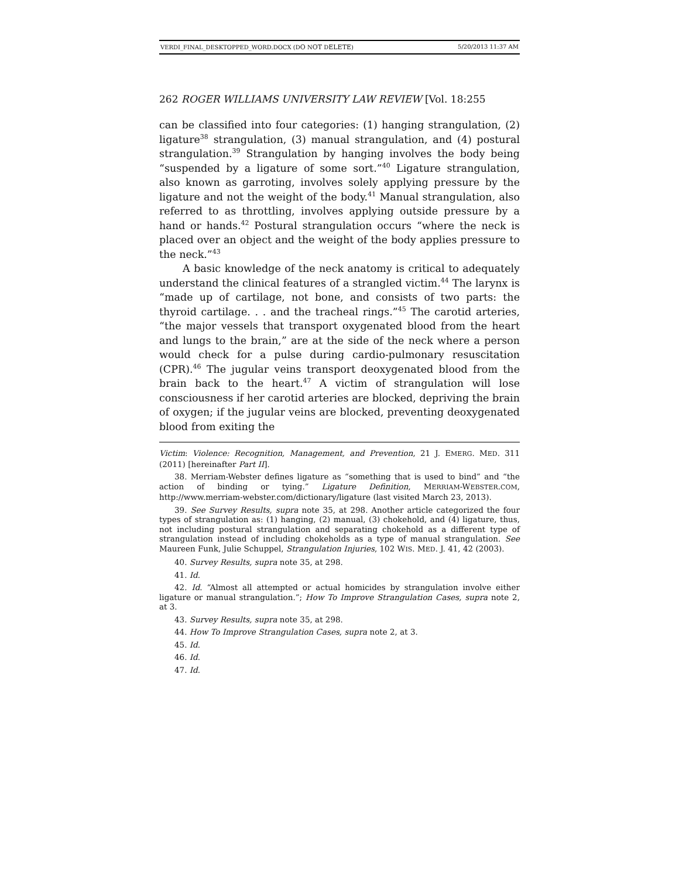VERDI_FINAL_DESKTOPPED_WORD.DOCX (DO NOT DELETE) 5/20/2013 11:37 AM
262 ROGER WILLIAMS UNIVERSITY LAW REVIEW [Vol. 18:255
can be classified into four categories: (1) hanging strangulation, (2) ligature<sup>38</sup> strangulation, (3) manual strangulation, and (4) postural strangulation.<sup>39</sup> Strangulation by hanging involves the body being “suspended by a ligature of some sort.”<sup>40</sup> Ligature strangulation, also known as garroting, involves solely applying pressure by the ligature and not the weight of the body.<sup>41</sup> Manual strangulation, also referred to as throttling, involves applying outside pressure by a hand or hands.<sup>42</sup> Postural strangulation occurs “where the neck is placed over an object and the weight of the body applies pressure to the neck.”<sup>43</sup>
A basic knowledge of the neck anatomy is critical to adequately understand the clinical features of a strangled victim.<sup>44</sup> The larynx is “made up of cartilage, not bone, and consists of two parts: the thyroid cartilage. . . and the tracheal rings.”<sup>45</sup> The carotid arteries, “the major vessels that transport oxygenated blood from the heart and lungs to the brain,” are at the side of the neck where a person would check for a pulse during cardio-pulmonary resuscitation (CPR).<sup>46</sup> The jugular veins transport deoxygenated blood from the brain back to the heart.<sup>47</sup> A victim of strangulation will lose consciousness if her carotid arteries are blocked, depriving the brain of oxygen; if the jugular veins are blocked, preventing deoxygenated blood from exiting the
Victim: Violence: Recognition, Management, and Prevention, 21 J. EMERG. MED. 311 (2011) [hereinafter Part II].
38. Merriam-Webster defines ligature as “something that is used to bind” and “the action of binding or tying.” Ligature Definition, MERRIAM-WEBSTER.COM, http://www.merriam-webster.com/dictionary/ligature (last visited March 23, 2013).
39. See Survey Results, supra note 35, at 298. Another article categorized the four types of strangulation as: (1) hanging, (2) manual, (3) chokehold, and (4) ligature, thus, not including postural strangulation and separating chokehold as a different type of strangulation instead of including chokeholds as a type of manual strangulation. See Maureen Funk, Julie Schuppel, Strangulation Injuries, 102 WIS. MED. J. 41, 42 (2003).
40. Survey Results, supra note 35, at 298.
41. Id.
42. Id. “Almost all attempted or actual homicides by strangulation involve either ligature or manual strangulation.”; How To Improve Strangulation Cases, supra note 2, at 3.
43. Survey Results, supra note 35, at 298.
44. How To Improve Strangulation Cases, supra note 2, at 3.
45. Id.
46. Id.
47. Id.